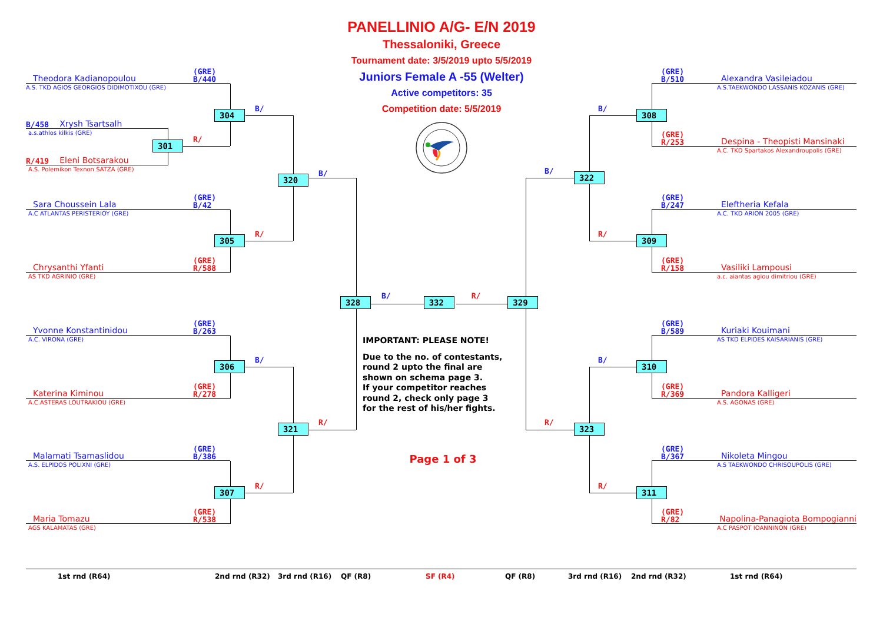Theodora Kadianopoulou (GRE)
B/440
A.S. TKD AGIOS GEORGIOS DIDIMOTIXOU (GRE)
304 B/
B/458 Xrysh Tsartsalh
a.s.athlos kilkis (GRE)
301 R/
R/419 Eleni Botsarakou
A.S. Polemikon Texnon SATZA (GRE)
320 B/
Sara Choussein Lala (GRE)
B/42
A.C ATLANTAS PERISTERIOY (GRE)
305 R/
Chrysanthi Yfanti (GRE)
R/588
AS TKD AGRINIO (GRE)
Yvonne Konstantinidou (GRE)
B/263
A.C. VIRONA (GRE)
306 B/
Katerina Kiminou (GRE)
R/278
A.C.ASTERAS LOUTRAKIOU (GRE)
321 R/
Malamati Tsamaslidou (GRE)
B/386
A.S. ELPIDOS POLIXNI (GRE)
307 R/
Maria Tomazu (GRE)
R/538
AGS KALAMATAS (GRE)
PANELLINIO A/G- E/N 2019
Thessaloniki, Greece
Tournament date: 3/5/2019 upto 5/5/2019
Juniors Female A -55 (Welter)
Active competitors: 35
Competition date: 5/5/2019
328 B/ 332 R/ 329
IMPORTANT: PLEASE NOTE!
Due to the no. of contestants,
round 2 upto the final are
shown on schema page 3.
If your competitor reaches
round 2, check only page 3
for the rest of his/her fights.
Page 1 of 3
(GRE)
B/510 Alexandra Vasileiadou
A.S.TAEKWONDO LASSANIS KOZANIS (GRE)
B/ 308
(GRE)
R/253 Despina - Theopisti Mansinaki
A.C. TKD Spartakos Alexandroupolis (GRE)
B/ 322
(GRE)
B/247 Eleftheria Kefala
A.C. TKD ARION 2005 (GRE)
R/ 309
(GRE)
R/158 Vasiliki Lampousi
a.c. aiantas agiou dimitriou (GRE)
(GRE)
B/589 Kuriaki Kouimani
AS TKD ELPIDES KAISARIANIS (GRE)
B/ 310
(GRE)
R/369 Pandora Kalligeri
A.S. AGONAS (GRE)
R/ 323
(GRE)
B/367 Nikoleta Mingou
A.S TAEKWONDO CHRISOUPOLIS (GRE)
R/ 311
(GRE)
R/82 Napolina-Panagiota Bompogianni
A.C PASPOT IOANNINON (GRE)
1st rnd (R64) 2nd rnd (R32) 3rd rnd (R16) QF (R8) SF (R4) QF (R8) 3rd rnd (R16) 2nd rnd (R32) 1st rnd (R64)